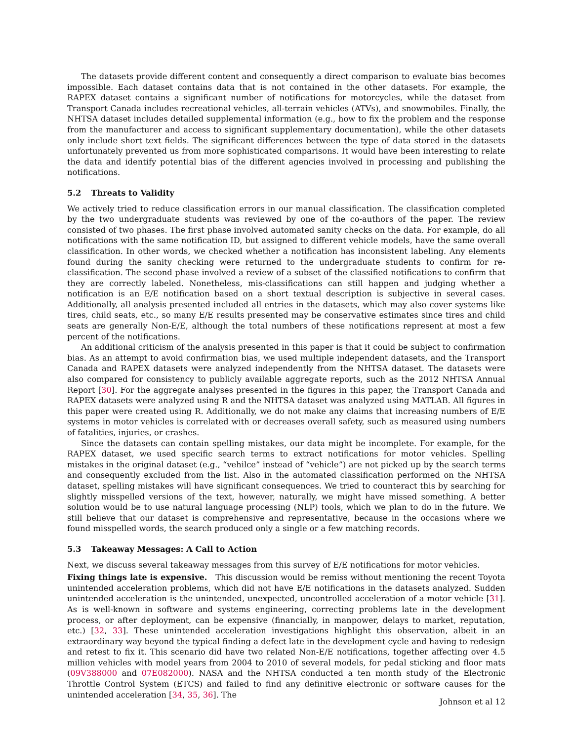The datasets provide different content and consequently a direct comparison to evaluate bias becomes impossible. Each dataset contains data that is not contained in the other datasets. For example, the RAPEX dataset contains a significant number of notifications for motorcycles, while the dataset from Transport Canada includes recreational vehicles, all-terrain vehicles (ATVs), and snowmobiles. Finally, the NHTSA dataset includes detailed supplemental information (e.g., how to fix the problem and the response from the manufacturer and access to significant supplementary documentation), while the other datasets only include short text fields. The significant differences between the type of data stored in the datasets unfortunately prevented us from more sophisticated comparisons. It would have been interesting to relate the data and identify potential bias of the different agencies involved in processing and publishing the notifications.
5.2 Threats to Validity
We actively tried to reduce classification errors in our manual classification. The classification completed by the two undergraduate students was reviewed by one of the co-authors of the paper. The review consisted of two phases. The first phase involved automated sanity checks on the data. For example, do all notifications with the same notification ID, but assigned to different vehicle models, have the same overall classification. In other words, we checked whether a notification has inconsistent labeling. Any elements found during the sanity checking were returned to the undergraduate students to confirm for re-classification. The second phase involved a review of a subset of the classified notifications to confirm that they are correctly labeled. Nonetheless, mis-classifications can still happen and judging whether a notification is an E/E notification based on a short textual description is subjective in several cases. Additionally, all analysis presented included all entries in the datasets, which may also cover systems like tires, child seats, etc., so many E/E results presented may be conservative estimates since tires and child seats are generally Non-E/E, although the total numbers of these notifications represent at most a few percent of the notifications.
An additional criticism of the analysis presented in this paper is that it could be subject to confirmation bias. As an attempt to avoid confirmation bias, we used multiple independent datasets, and the Transport Canada and RAPEX datasets were analyzed independently from the NHTSA dataset. The datasets were also compared for consistency to publicly available aggregate reports, such as the 2012 NHTSA Annual Report [30]. For the aggregate analyses presented in the figures in this paper, the Transport Canada and RAPEX datasets were analyzed using R and the NHTSA dataset was analyzed using MATLAB. All figures in this paper were created using R. Additionally, we do not make any claims that increasing numbers of E/E systems in motor vehicles is correlated with or decreases overall safety, such as measured using numbers of fatalities, injuries, or crashes.
Since the datasets can contain spelling mistakes, our data might be incomplete. For example, for the RAPEX dataset, we used specific search terms to extract notifications for motor vehicles. Spelling mistakes in the original dataset (e.g., “vehilce” instead of “vehicle”) are not picked up by the search terms and consequently excluded from the list. Also in the automated classification performed on the NHTSA dataset, spelling mistakes will have significant consequences. We tried to counteract this by searching for slightly misspelled versions of the text, however, naturally, we might have missed something. A better solution would be to use natural language processing (NLP) tools, which we plan to do in the future. We still believe that our dataset is comprehensive and representative, because in the occasions where we found misspelled words, the search produced only a single or a few matching records.
5.3 Takeaway Messages: A Call to Action
Next, we discuss several takeaway messages from this survey of E/E notifications for motor vehicles.
Fixing things late is expensive. This discussion would be remiss without mentioning the recent Toyota unintended acceleration problems, which did not have E/E notifications in the datasets analyzed. Sudden unintended acceleration is the unintended, unexpected, uncontrolled acceleration of a motor vehicle [31]. As is well-known in software and systems engineering, correcting problems late in the development process, or after deployment, can be expensive (financially, in manpower, delays to market, reputation, etc.) [32, 33]. These unintended acceleration investigations highlight this observation, albeit in an extraordinary way beyond the typical finding a defect late in the development cycle and having to redesign and retest to fix it. This scenario did have two related Non-E/E notifications, together affecting over 4.5 million vehicles with model years from 2004 to 2010 of several models, for pedal sticking and floor mats (09V388000 and 07E082000). NASA and the NHTSA conducted a ten month study of the Electronic Throttle Control System (ETCS) and failed to find any definitive electronic or software causes for the unintended acceleration [34, 35, 36]. The
Johnson et al 12